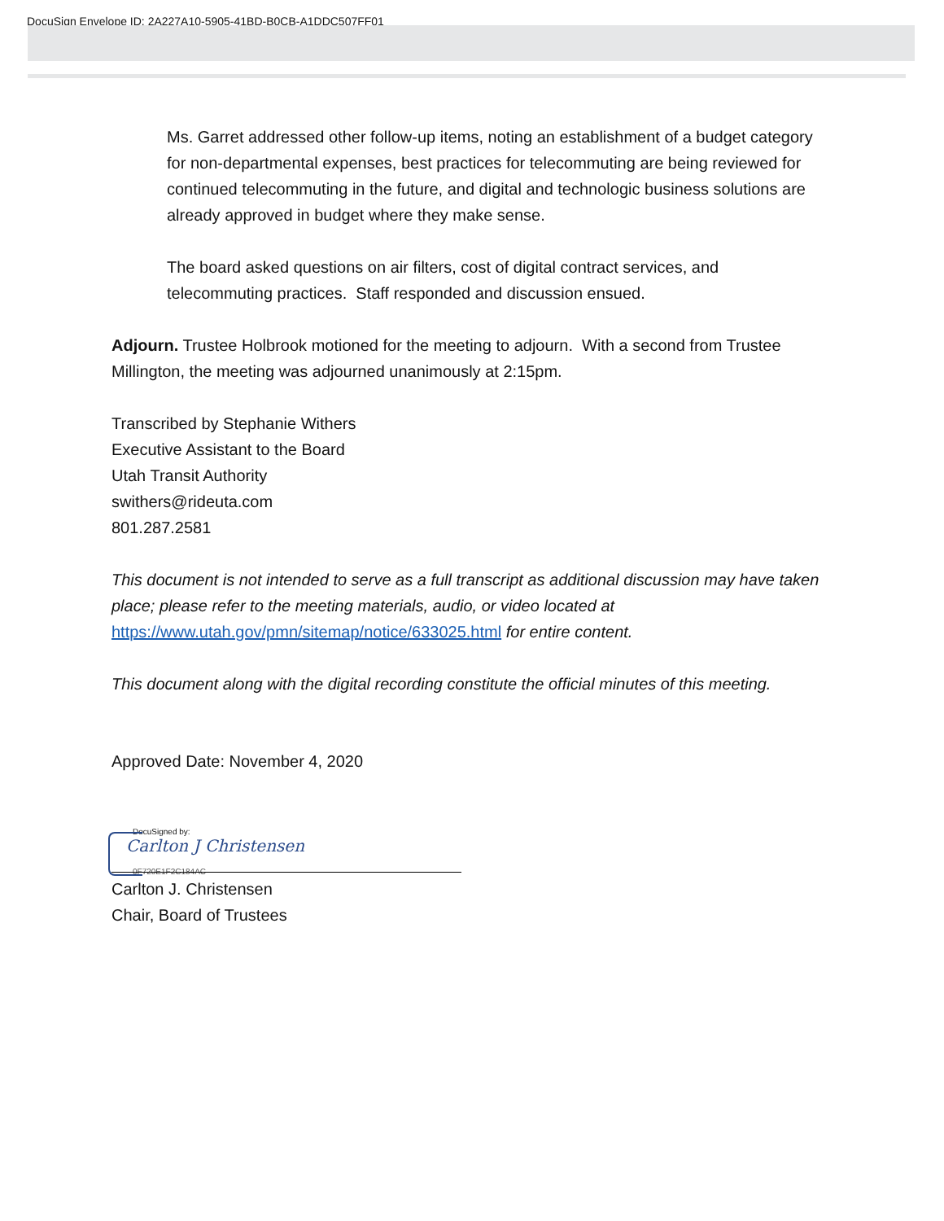DocuSign Envelope ID: 2A227A10-5905-41BD-B0CB-A1DDC507FF01
Ms. Garret addressed other follow-up items, noting an establishment of a budget category for non-departmental expenses, best practices for telecommuting are being reviewed for continued telecommuting in the future, and digital and technologic business solutions are already approved in budget where they make sense.
The board asked questions on air filters, cost of digital contract services, and telecommuting practices. Staff responded and discussion ensued.
Adjourn. Trustee Holbrook motioned for the meeting to adjourn. With a second from Trustee Millington, the meeting was adjourned unanimously at 2:15pm.
Transcribed by Stephanie Withers
Executive Assistant to the Board
Utah Transit Authority
swithers@rideuta.com
801.287.2581
This document is not intended to serve as a full transcript as additional discussion may have taken place; please refer to the meeting materials, audio, or video located at https://www.utah.gov/pmn/sitemap/notice/633025.html for entire content.
This document along with the digital recording constitute the official minutes of this meeting.
Approved Date: November 4, 2020
DocuSigned by:
Carlton J Christensen
0F720E1F2C184AC
Carlton J. Christensen
Chair, Board of Trustees